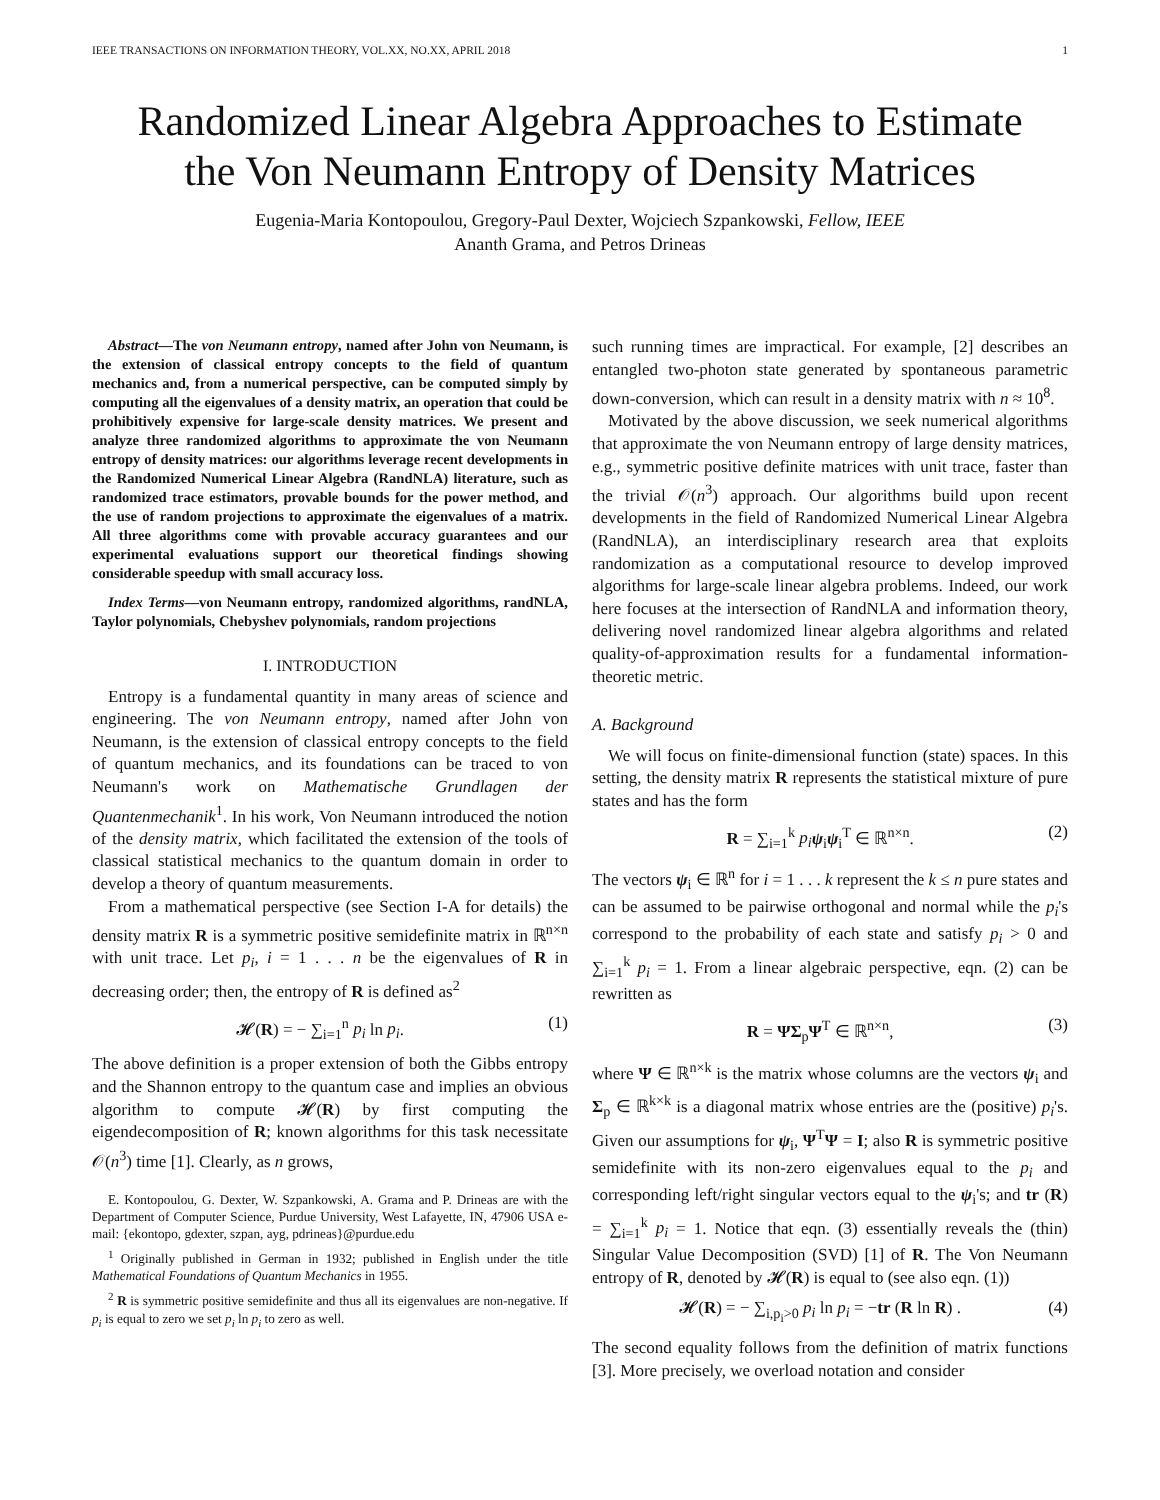IEEE TRANSACTIONS ON INFORMATION THEORY, VOL.XX, NO.XX, APRIL 2018 1
Randomized Linear Algebra Approaches to Estimate
the Von Neumann Entropy of Density Matrices
Eugenia-Maria Kontopoulou, Gregory-Paul Dexter, Wojciech Szpankowski, Fellow, IEEE
Ananth Grama, and Petros Drineas
Abstract—The von Neumann entropy, named after John von Neumann, is the extension of classical entropy concepts to the field of quantum mechanics and, from a numerical perspective, can be computed simply by computing all the eigenvalues of a density matrix, an operation that could be prohibitively expensive for large-scale density matrices. We present and analyze three randomized algorithms to approximate the von Neumann entropy of density matrices: our algorithms leverage recent developments in the Randomized Numerical Linear Algebra (RandNLA) literature, such as randomized trace estimators, provable bounds for the power method, and the use of random projections to approximate the eigenvalues of a matrix. All three algorithms come with provable accuracy guarantees and our experimental evaluations support our theoretical findings showing considerable speedup with small accuracy loss.
Index Terms—von Neumann entropy, randomized algorithms, randNLA, Taylor polynomials, Chebyshev polynomials, random projections
I. INTRODUCTION
Entropy is a fundamental quantity in many areas of science and engineering. The von Neumann entropy, named after John von Neumann, is the extension of classical entropy concepts to the field of quantum mechanics, and its foundations can be traced to von Neumann's work on Mathematische Grundlagen der Quantenmechanik<sup>1</sup>. In his work, Von Neumann introduced the notion of the density matrix, which facilitated the extension of the tools of classical statistical mechanics to the quantum domain in order to develop a theory of quantum measurements.
From a mathematical perspective (see Section I-A for details) the density matrix R is a symmetric positive semidefinite matrix in ℝ<sup>n×n</sup> with unit trace. Let p<sub>i</sub>, i = 1 . . . n be the eigenvalues of R in decreasing order; then, the entropy of R is defined as<sup>2</sup>
𝓗(R) = − ∑<sub>i=1</sub><sup>n</sup> p<sub>i</sub> ln p<sub>i</sub>. (1)
The above definition is a proper extension of both the Gibbs entropy and the Shannon entropy to the quantum case and implies an obvious algorithm to compute 𝓗(R) by first computing the eigendecomposition of R; known algorithms for this task necessitate 𝒪(n<sup>3</sup>) time [1]. Clearly, as n grows,
E. Kontopoulou, G. Dexter, W. Szpankowski, A. Grama and P. Drineas are with the Department of Computer Science, Purdue University, West Lafayette, IN, 47906 USA e-mail: {ekontopo, gdexter, szpan, ayg, pdrineas}@purdue.edu
<sup>1</sup> Originally published in German in 1932; published in English under the title Mathematical Foundations of Quantum Mechanics in 1955.
<sup>2</sup> R is symmetric positive semidefinite and thus all its eigenvalues are non-negative. If p<sub>i</sub> is equal to zero we set p<sub>i</sub> ln p<sub>i</sub> to zero as well.
such running times are impractical. For example, [2] describes an entangled two-photon state generated by spontaneous parametric down-conversion, which can result in a density matrix with n ≈ 10<sup>8</sup>.
Motivated by the above discussion, we seek numerical algorithms that approximate the von Neumann entropy of large density matrices, e.g., symmetric positive definite matrices with unit trace, faster than the trivial 𝒪(n<sup>3</sup>) approach. Our algorithms build upon recent developments in the field of Randomized Numerical Linear Algebra (RandNLA), an interdisciplinary research area that exploits randomization as a computational resource to develop improved algorithms for large-scale linear algebra problems. Indeed, our work here focuses at the intersection of RandNLA and information theory, delivering novel randomized linear algebra algorithms and related quality-of-approximation results for a fundamental information-theoretic metric.
A. Background
We will focus on finite-dimensional function (state) spaces. In this setting, the density matrix R represents the statistical mixture of pure states and has the form
R = ∑<sub>i=1</sub><sup>k</sup> p<sub>i</sub> ψ<sub>i</sub>ψ<sub>i</sub><sup>T</sup> ∈ ℝ<sup>n×n</sup>. (2)
The vectors ψ<sub>i</sub> ∈ ℝ<sup>n</sup> for i = 1 . . . k represent the k ≤ n pure states and can be assumed to be pairwise orthogonal and normal while the p<sub>i</sub>'s correspond to the probability of each state and satisfy p<sub>i</sub> > 0 and ∑<sub>i=1</sub><sup>k</sup> p<sub>i</sub> = 1. From a linear algebraic perspective, eqn. (2) can be rewritten as
R = ΨΣ<sub>p</sub>Ψ<sup>T</sup> ∈ ℝ<sup>n×n</sup>, (3)
where Ψ ∈ ℝ<sup>n×k</sup> is the matrix whose columns are the vectors ψ<sub>i</sub> and Σ<sub>p</sub> ∈ ℝ<sup>k×k</sup> is a diagonal matrix whose entries are the (positive) p<sub>i</sub>'s. Given our assumptions for ψ<sub>i</sub>, Ψ<sup>T</sup>Ψ = I; also R is symmetric positive semidefinite with its non-zero eigenvalues equal to the p<sub>i</sub> and corresponding left/right singular vectors equal to the ψ<sub>i</sub>'s; and tr (R) = ∑<sub>i=1</sub><sup>k</sup> p<sub>i</sub> = 1. Notice that eqn. (3) essentially reveals the (thin) Singular Value Decomposition (SVD) [1] of R. The Von Neumann entropy of R, denoted by 𝓗(R) is equal to (see also eqn. (1))
𝓗(R) = − ∑<sub>i,p<sub>i</sub>>0</sub> p<sub>i</sub> ln p<sub>i</sub> = −tr (R ln R) . (4)
The second equality follows from the definition of matrix functions [3]. More precisely, we overload notation and consider